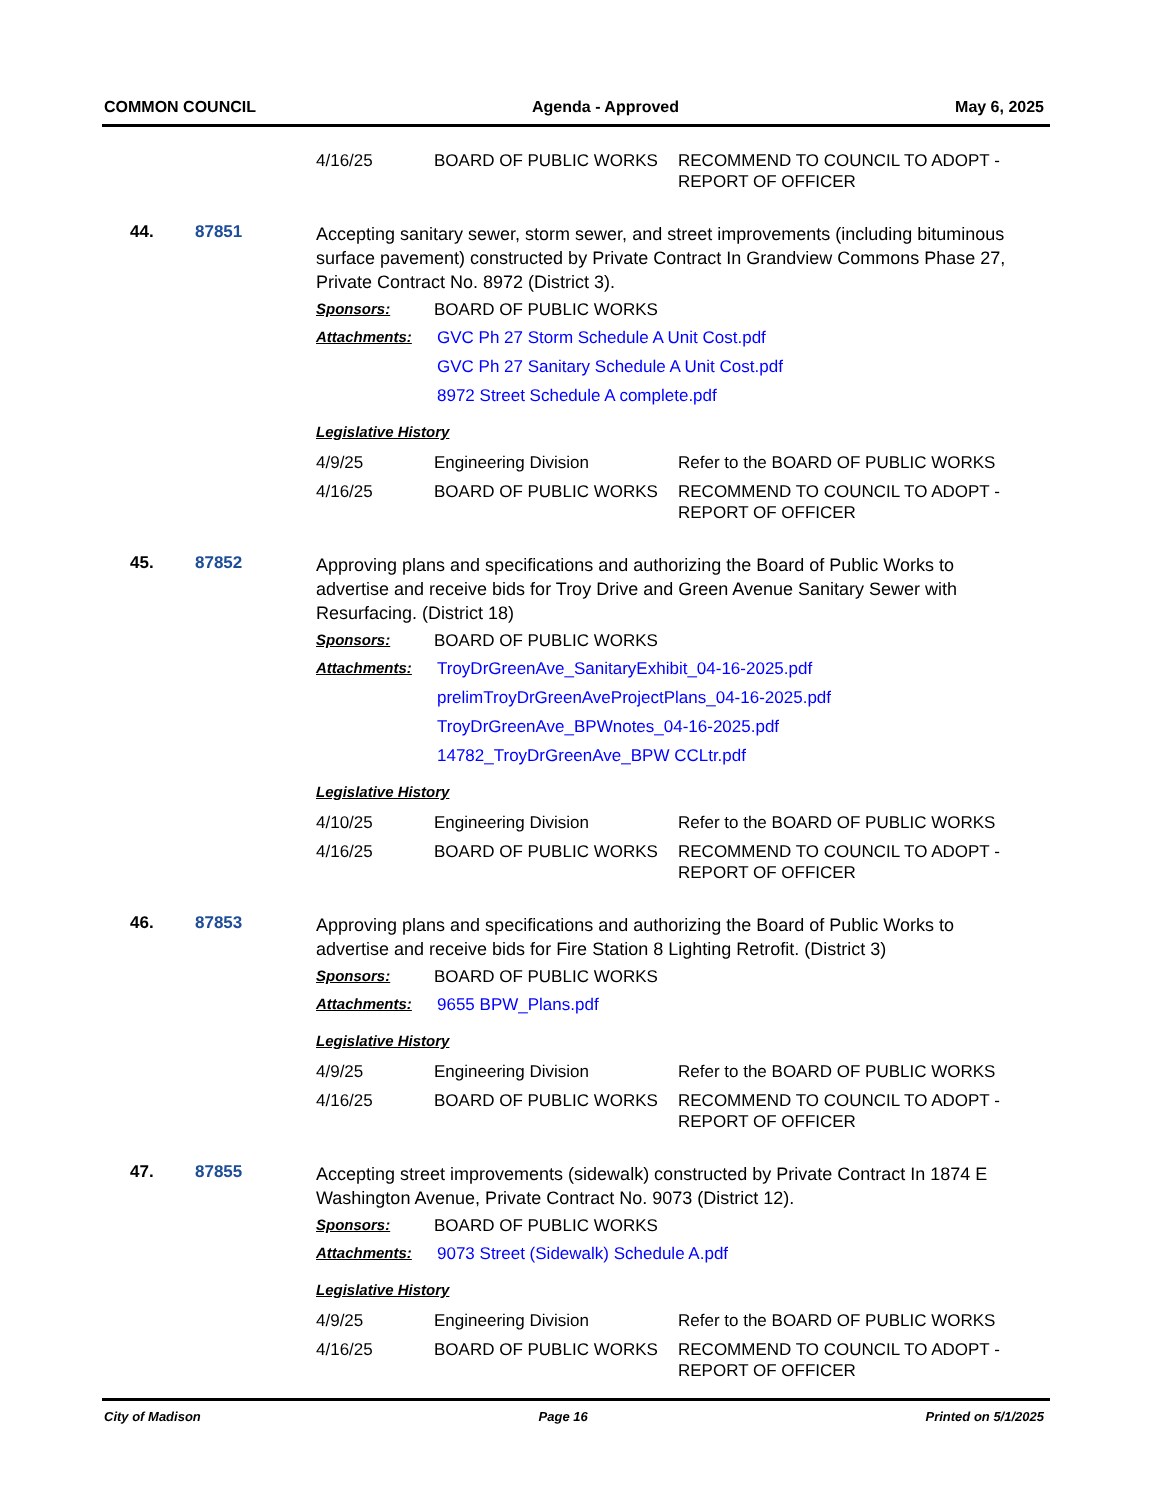COMMON COUNCIL Agenda - Approved May 6, 2025
| 4/16/25 | BOARD OF PUBLIC WORKS | RECOMMEND TO COUNCIL TO ADOPT - REPORT OF OFFICER |
44. 87851
Accepting sanitary sewer, storm sewer, and street improvements (including bituminous surface pavement) constructed by Private Contract In Grandview Commons Phase 27, Private Contract No. 8972 (District 3).
Sponsors: BOARD OF PUBLIC WORKS
Attachments: GVC Ph 27 Storm Schedule A Unit Cost.pdf
GVC Ph 27 Sanitary Schedule A Unit Cost.pdf
8972 Street Schedule A complete.pdf
Legislative History
| 4/9/25 | Engineering Division | Refer to the BOARD OF PUBLIC WORKS |
| 4/16/25 | BOARD OF PUBLIC WORKS | RECOMMEND TO COUNCIL TO ADOPT - REPORT OF OFFICER |
45. 87852
Approving plans and specifications and authorizing the Board of Public Works to advertise and receive bids for Troy Drive and Green Avenue Sanitary Sewer with Resurfacing. (District 18)
Sponsors: BOARD OF PUBLIC WORKS
Attachments: TroyDrGreenAve_SanitaryExhibit_04-16-2025.pdf
prelimTroyDrGreenAveProjectPlans_04-16-2025.pdf
TroyDrGreenAve_BPWnotes_04-16-2025.pdf
14782_TroyDrGreenAve_BPW CCLtr.pdf
Legislative History
| 4/10/25 | Engineering Division | Refer to the BOARD OF PUBLIC WORKS |
| 4/16/25 | BOARD OF PUBLIC WORKS | RECOMMEND TO COUNCIL TO ADOPT - REPORT OF OFFICER |
46. 87853
Approving plans and specifications and authorizing the Board of Public Works to advertise and receive bids for Fire Station 8 Lighting Retrofit. (District 3)
Sponsors: BOARD OF PUBLIC WORKS
Attachments: 9655 BPW_Plans.pdf
Legislative History
| 4/9/25 | Engineering Division | Refer to the BOARD OF PUBLIC WORKS |
| 4/16/25 | BOARD OF PUBLIC WORKS | RECOMMEND TO COUNCIL TO ADOPT - REPORT OF OFFICER |
47. 87855
Accepting street improvements (sidewalk) constructed by Private Contract In 1874 E Washington Avenue, Private Contract No. 9073 (District 12).
Sponsors: BOARD OF PUBLIC WORKS
Attachments: 9073 Street (Sidewalk) Schedule A.pdf
Legislative History
| 4/9/25 | Engineering Division | Refer to the BOARD OF PUBLIC WORKS |
| 4/16/25 | BOARD OF PUBLIC WORKS | RECOMMEND TO COUNCIL TO ADOPT - REPORT OF OFFICER |
City of Madison Page 16 Printed on 5/1/2025